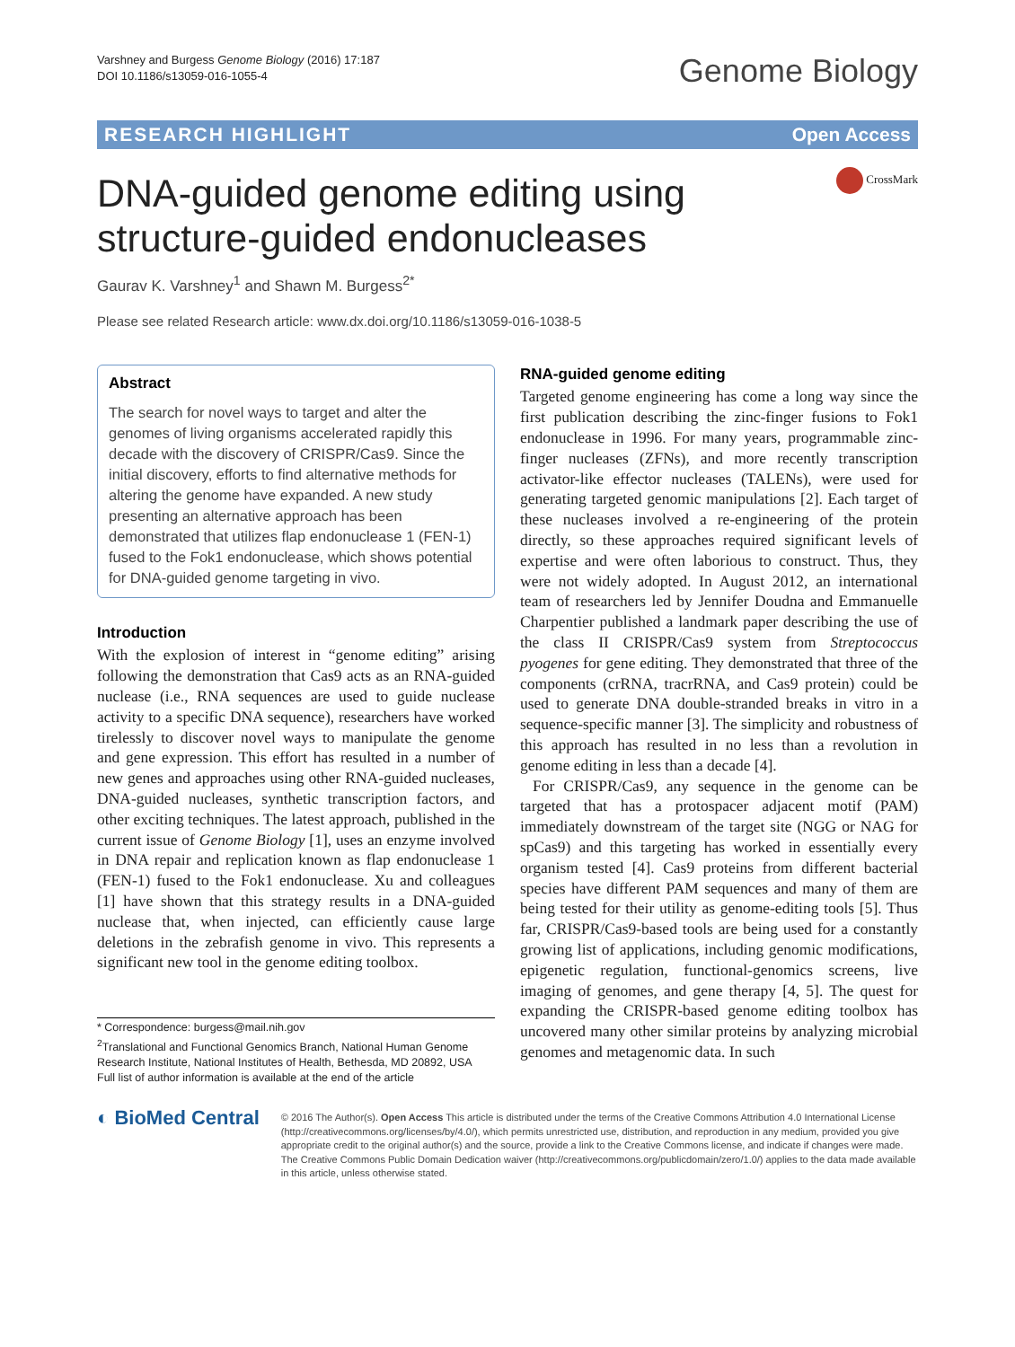Varshney and Burgess Genome Biology (2016) 17:187
DOI 10.1186/s13059-016-1055-4
Genome Biology
RESEARCH HIGHLIGHT Open Access
CrossMark
DNA-guided genome editing using structure-guided endonucleases
Gaurav K. Varshney<sup>1</sup> and Shawn M. Burgess<sup>2*</sup>
Please see related Research article: www.dx.doi.org/10.1186/s13059-016-1038-5
Abstract
The search for novel ways to target and alter the genomes of living organisms accelerated rapidly this decade with the discovery of CRISPR/Cas9. Since the initial discovery, efforts to find alternative methods for altering the genome have expanded. A new study presenting an alternative approach has been demonstrated that utilizes flap endonuclease 1 (FEN-1) fused to the Fok1 endonuclease, which shows potential for DNA-guided genome targeting in vivo.
Introduction
With the explosion of interest in “genome editing” arising following the demonstration that Cas9 acts as an RNA-guided nuclease (i.e., RNA sequences are used to guide nuclease activity to a specific DNA sequence), researchers have worked tirelessly to discover novel ways to manipulate the genome and gene expression. This effort has resulted in a number of new genes and approaches using other RNA-guided nucleases, DNA-guided nucleases, synthetic transcription factors, and other exciting techniques. The latest approach, published in the current issue of Genome Biology [1], uses an enzyme involved in DNA repair and replication known as flap endonuclease 1 (FEN-1) fused to the Fok1 endonuclease. Xu and colleagues [1] have shown that this strategy results in a DNA-guided nuclease that, when injected, can efficiently cause large deletions in the zebrafish genome in vivo. This represents a significant new tool in the genome editing toolbox.
* Correspondence: burgess@mail.nih.gov
<sup>2</sup> Translational and Functional Genomics Branch, National Human Genome Research Institute, National Institutes of Health, Bethesda, MD 20892, USA
Full list of author information is available at the end of the article
RNA-guided genome editing
Targeted genome engineering has come a long way since the first publication describing the zinc-finger fusions to Fok1 endonuclease in 1996. For many years, programmable zinc-finger nucleases (ZFNs), and more recently transcription activator-like effector nucleases (TALENs), were used for generating targeted genomic manipulations [2]. Each target of these nucleases involved a re-engineering of the protein directly, so these approaches required significant levels of expertise and were often laborious to construct. Thus, they were not widely adopted. In August 2012, an international team of researchers led by Jennifer Doudna and Emmanuelle Charpentier published a landmark paper describing the use of the class II CRISPR/Cas9 system from Streptococcus pyogenes for gene editing. They demonstrated that three of the components (crRNA, tracrRNA, and Cas9 protein) could be used to generate DNA double-stranded breaks in vitro in a sequence-specific manner [3]. The simplicity and robustness of this approach has resulted in no less than a revolution in genome editing in less than a decade [4].
For CRISPR/Cas9, any sequence in the genome can be targeted that has a protospacer adjacent motif (PAM) immediately downstream of the target site (NGG or NAG for spCas9) and this targeting has worked in essentially every organism tested [4]. Cas9 proteins from different bacterial species have different PAM sequences and many of them are being tested for their utility as genome-editing tools [5]. Thus far, CRISPR/Cas9-based tools are being used for a constantly growing list of applications, including genomic modifications, epigenetic regulation, functional-genomics screens, live imaging of genomes, and gene therapy [4, 5]. The quest for expanding the CRISPR-based genome editing toolbox has uncovered many other similar proteins by analyzing microbial genomes and metagenomic data. In such
◐ BioMed Central
© 2016 The Author(s). Open Access This article is distributed under the terms of the Creative Commons Attribution 4.0 International License (http://creativecommons.org/licenses/by/4.0/), which permits unrestricted use, distribution, and reproduction in any medium, provided you give appropriate credit to the original author(s) and the source, provide a link to the Creative Commons license, and indicate if changes were made. The Creative Commons Public Domain Dedication waiver (http://creativecommons.org/publicdomain/zero/1.0/) applies to the data made available in this article, unless otherwise stated.